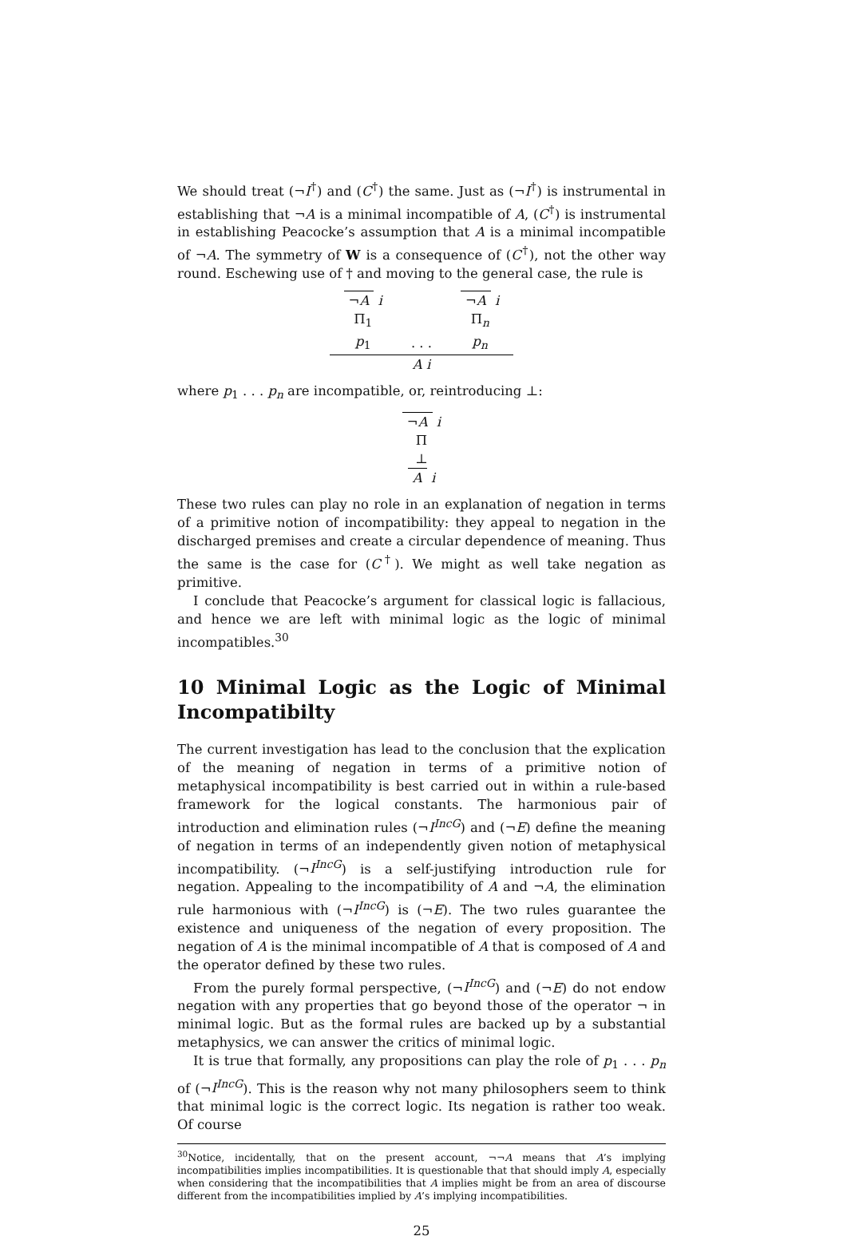We should treat (¬I<sup>†</sup>) and (C<sup>†</sup>) the same. Just as (¬I<sup>†</sup>) is instrumental in establishing that ¬A is a minimal incompatible of A, (C<sup>†</sup>) is instrumental in establishing Peacocke’s assumption that A is a minimal incompatible of ¬A. The symmetry of W is a consequence of (C<sup>†</sup>), not the other way round. Eschewing use of † and moving to the general case, the rule is
| ¬ A i | | ¬ A i |
| Π<sub>1</sub> | | Π<sub>n</sub> |
| p<sub>1</sub> | . . . | p<sub>n</sub> |
| A i | | |
where p<sub>1</sub> . . . p<sub>n</sub> are incompatible, or, reintroducing ⊥:
¬A i
Π
⊥
A i
These two rules can play no role in an explanation of negation in terms of a primitive notion of incompatibility: they appeal to negation in the discharged premises and create a circular dependence of meaning. Thus the same is the case for (C<sup>†</sup>). We might as well take negation as primitive.
I conclude that Peacocke’s argument for classical logic is fallacious, and hence we are left with minimal logic as the logic of minimal incompatibles.<sup>30</sup>
10 Minimal Logic as the Logic of Minimal Incompatibilty
The current investigation has lead to the conclusion that the explication of the meaning of negation in terms of a primitive notion of metaphysical incompatibility is best carried out in within a rule-based framework for the logical constants. The harmonious pair of introduction and elimination rules (¬I<sup>IncG</sup>) and (¬E) define the meaning of negation in terms of an independently given notion of metaphysical incompatibility. (¬I<sup>IncG</sup>) is a self-justifying introduction rule for negation. Appealing to the incompatibility of A and ¬A, the elimination rule harmonious with (¬I<sup>IncG</sup>) is (¬E). The two rules guarantee the existence and uniqueness of the negation of every proposition. The negation of A is the minimal incompatible of A that is composed of A and the operator defined by these two rules.
From the purely formal perspective, (¬I<sup>IncG</sup>) and (¬E) do not endow negation with any properties that go beyond those of the operator ¬ in minimal logic. But as the formal rules are backed up by a substantial metaphysics, we can answer the critics of minimal logic.
It is true that formally, any propositions can play the role of p<sub>1</sub> . . . p<sub>n</sub> of (¬I<sup>IncG</sup>). This is the reason why not many philosophers seem to think that minimal logic is the correct logic. Its negation is rather too weak. Of course
<sup>30</sup> Notice, incidentally, that on the present account, ¬¬A means that A’s implying incompatibilities implies incompatibilities. It is questionable that that should imply A, especially when considering that the incompatibilities that A implies might be from an area of discourse different from the incompatibilities implied by A’s implying incompatibilities.
25